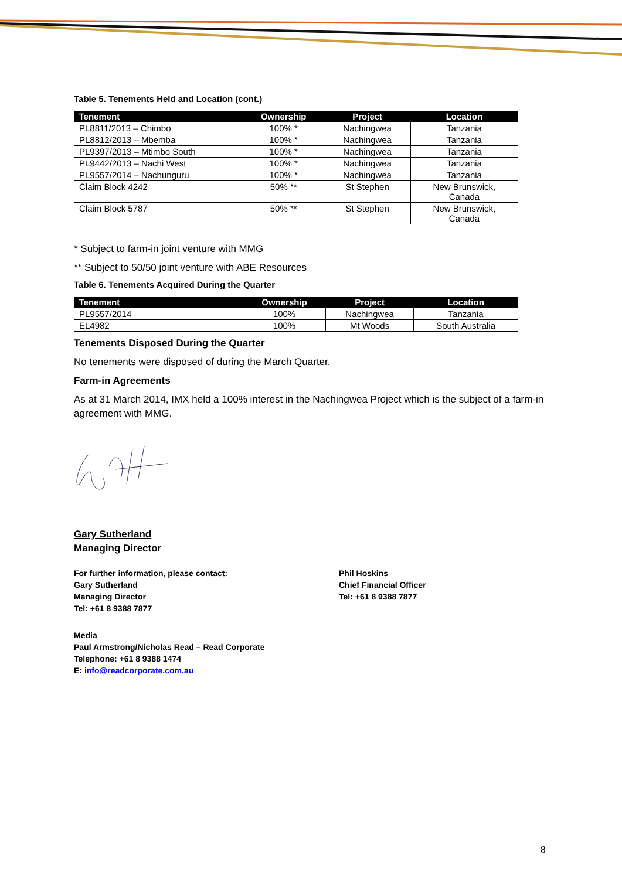Table 5. Tenements Held and Location (cont.)
| Tenement | Ownership | Project | Location |
| --- | --- | --- | --- |
| PL8811/2013 – Chimbo | 100% * | Nachingwea | Tanzania |
| PL8812/2013 – Mbemba | 100% * | Nachingwea | Tanzania |
| PL9397/2013 – Mtimbo South | 100% * | Nachingwea | Tanzania |
| PL9442/2013 – Nachi West | 100% * | Nachingwea | Tanzania |
| PL9557/2014 – Nachunguru | 100% * | Nachingwea | Tanzania |
| Claim Block 4242 | 50% ** | St Stephen | New Brunswick, Canada |
| Claim Block 5787 | 50% ** | St Stephen | New Brunswick, Canada |
* Subject to farm-in joint venture with MMG
** Subject to 50/50 joint venture with ABE Resources
Table 6. Tenements Acquired During the Quarter
| Tenement | Ownership | Project | Location |
| --- | --- | --- | --- |
| PL9557/2014 | 100% | Nachingwea | Tanzania |
| EL4982 | 100% | Mt Woods | South Australia |
Tenements Disposed During the Quarter
No tenements were disposed of during the March Quarter.
Farm-in Agreements
As at 31 March 2014, IMX held a 100% interest in the Nachingwea Project which is the subject of a farm-in agreement with MMG.
Gary Sutherland
Managing Director
For further information, please contact:
Gary Sutherland
Managing Director
Tel: +61 8 9388 7877
Phil Hoskins
Chief Financial Officer
Tel: +61 8 9388 7877
Media
Paul Armstrong/Nicholas Read – Read Corporate
Telephone: +61 8 9388 1474
E: info@readcorporate.com.au
8